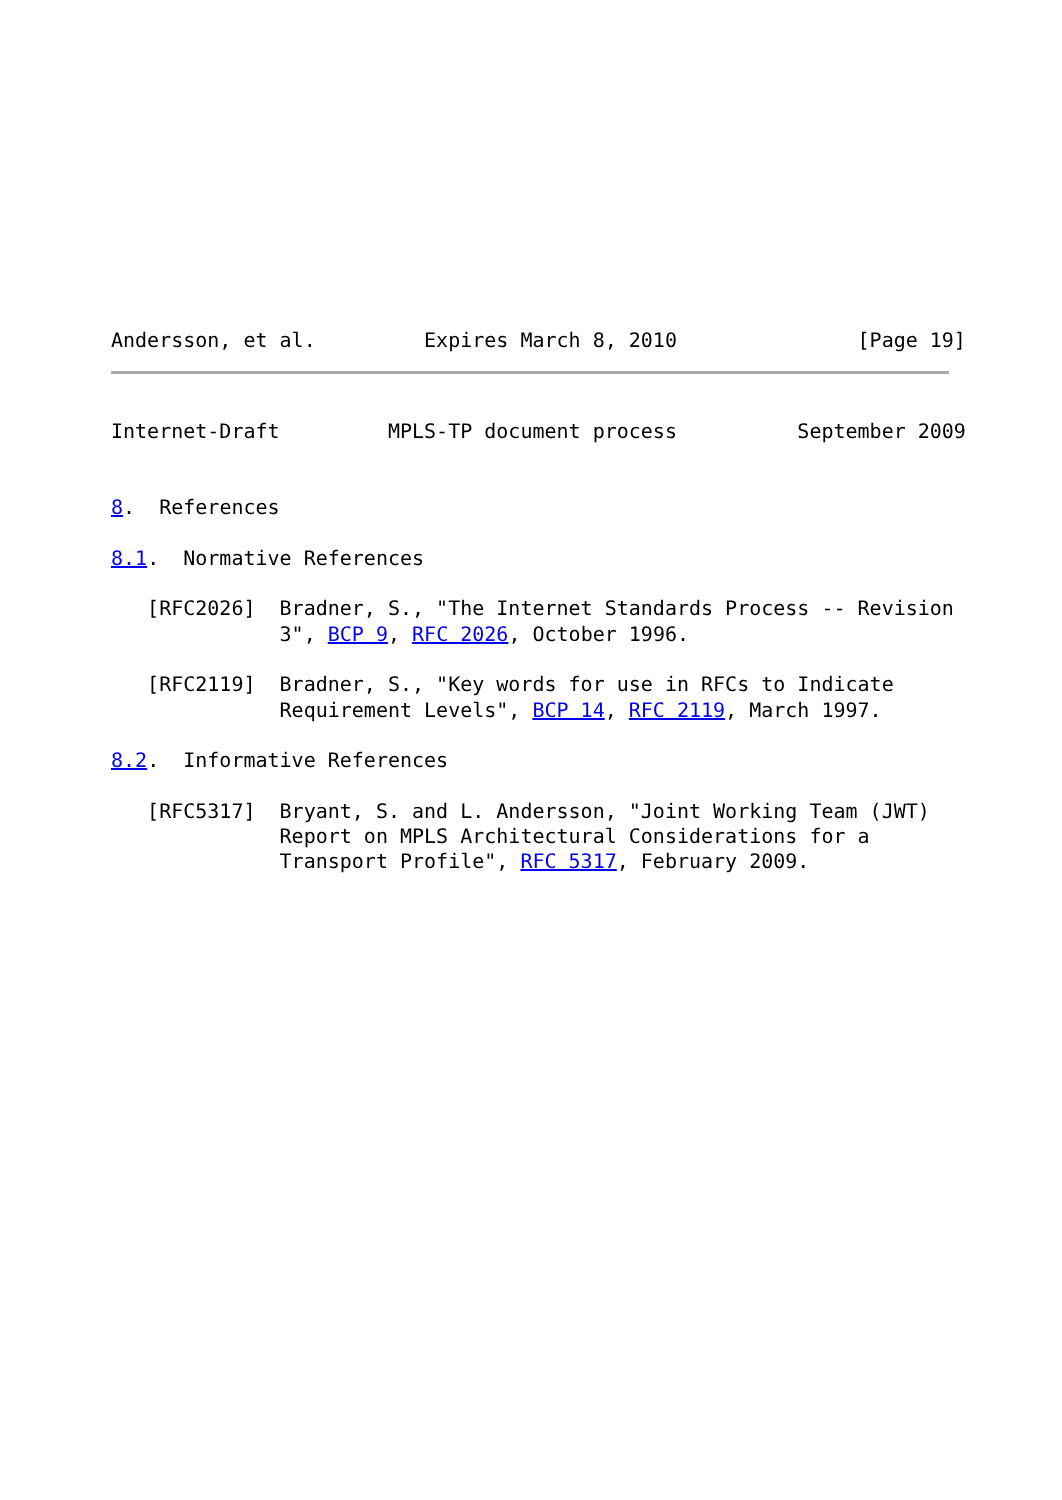Andersson, et al.         Expires March 8, 2010               [Page 19]
Internet-Draft         MPLS-TP document process          September 2009


8.  References

8.1.  Normative References

   [RFC2026]  Bradner, S., "The Internet Standards Process -- Revision
              3", BCP 9, RFC 2026, October 1996.

   [RFC2119]  Bradner, S., "Key words for use in RFCs to Indicate
              Requirement Levels", BCP 14, RFC 2119, March 1997.

8.2.  Informative References

   [RFC5317]  Bryant, S. and L. Andersson, "Joint Working Team (JWT)
              Report on MPLS Architectural Considerations for a
              Transport Profile", RFC 5317, February 2009.